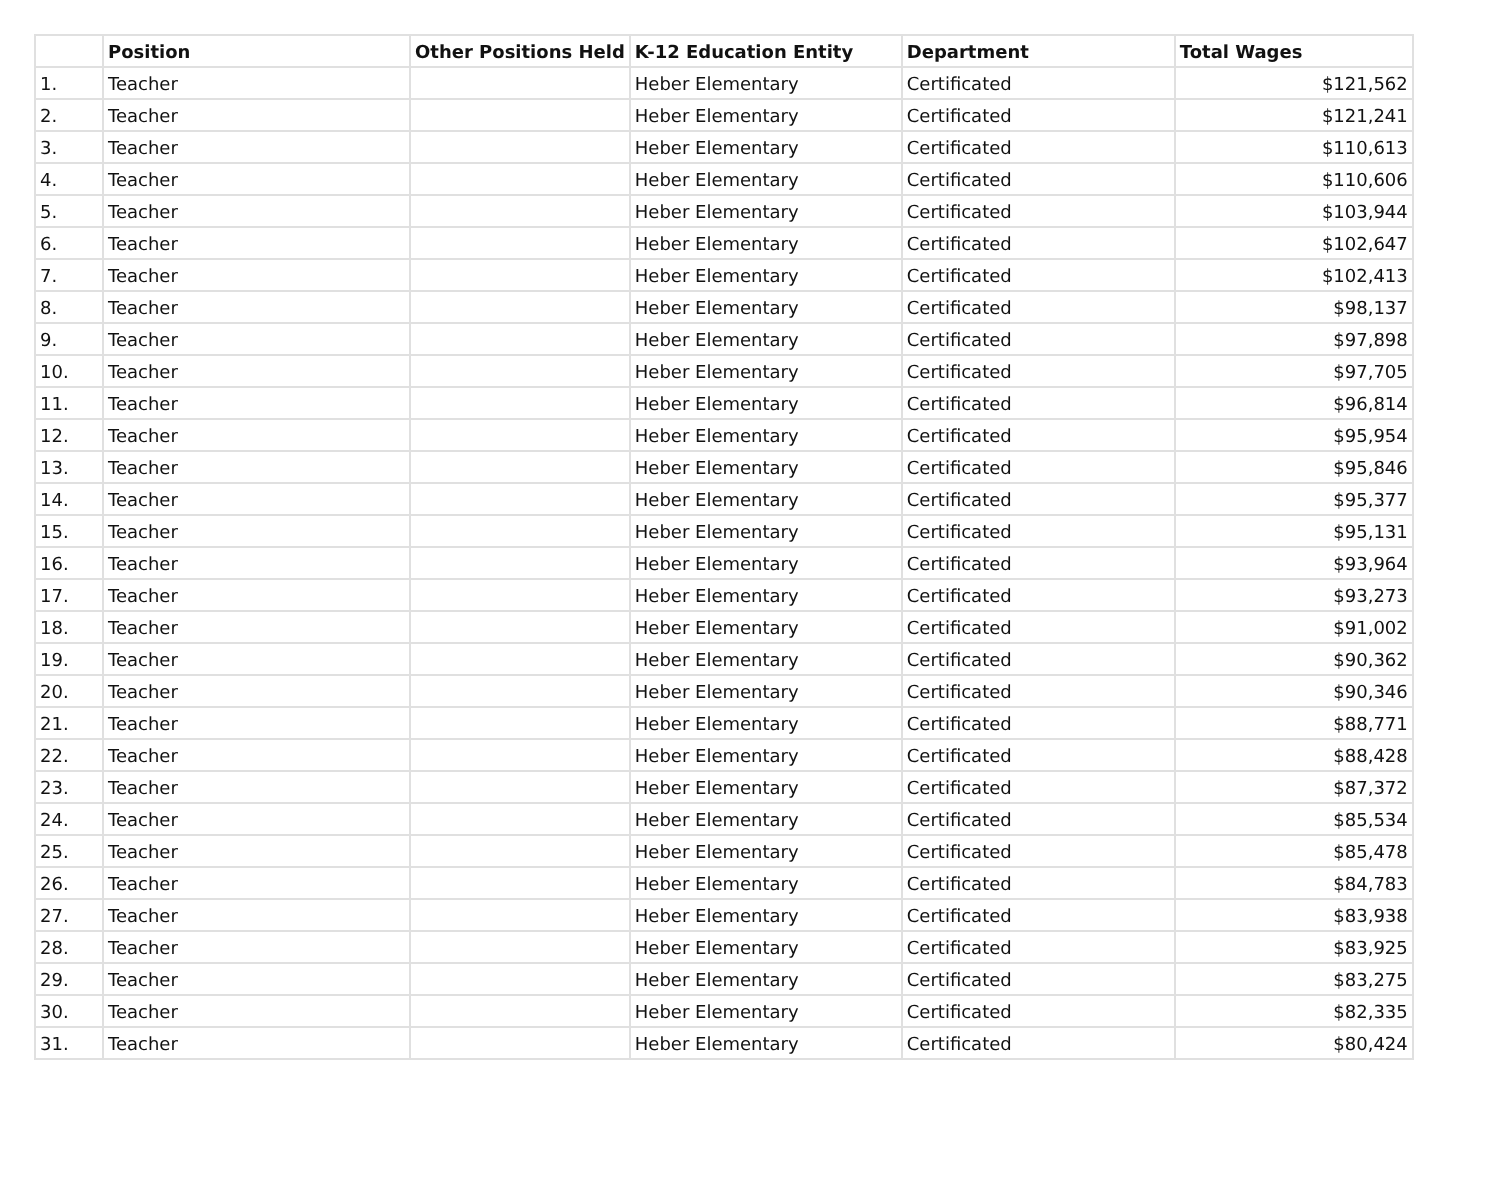| | Position | Other Positions Held | K-12 Education Entity | Department | Total Wages |
| --- | --- | --- | --- | --- | --- |
| 1. | Teacher | | Heber Elementary | Certificated | $121,562 |
| 2. | Teacher | | Heber Elementary | Certificated | $121,241 |
| 3. | Teacher | | Heber Elementary | Certificated | $110,613 |
| 4. | Teacher | | Heber Elementary | Certificated | $110,606 |
| 5. | Teacher | | Heber Elementary | Certificated | $103,944 |
| 6. | Teacher | | Heber Elementary | Certificated | $102,647 |
| 7. | Teacher | | Heber Elementary | Certificated | $102,413 |
| 8. | Teacher | | Heber Elementary | Certificated | $98,137 |
| 9. | Teacher | | Heber Elementary | Certificated | $97,898 |
| 10. | Teacher | | Heber Elementary | Certificated | $97,705 |
| 11. | Teacher | | Heber Elementary | Certificated | $96,814 |
| 12. | Teacher | | Heber Elementary | Certificated | $95,954 |
| 13. | Teacher | | Heber Elementary | Certificated | $95,846 |
| 14. | Teacher | | Heber Elementary | Certificated | $95,377 |
| 15. | Teacher | | Heber Elementary | Certificated | $95,131 |
| 16. | Teacher | | Heber Elementary | Certificated | $93,964 |
| 17. | Teacher | | Heber Elementary | Certificated | $93,273 |
| 18. | Teacher | | Heber Elementary | Certificated | $91,002 |
| 19. | Teacher | | Heber Elementary | Certificated | $90,362 |
| 20. | Teacher | | Heber Elementary | Certificated | $90,346 |
| 21. | Teacher | | Heber Elementary | Certificated | $88,771 |
| 22. | Teacher | | Heber Elementary | Certificated | $88,428 |
| 23. | Teacher | | Heber Elementary | Certificated | $87,372 |
| 24. | Teacher | | Heber Elementary | Certificated | $85,534 |
| 25. | Teacher | | Heber Elementary | Certificated | $85,478 |
| 26. | Teacher | | Heber Elementary | Certificated | $84,783 |
| 27. | Teacher | | Heber Elementary | Certificated | $83,938 |
| 28. | Teacher | | Heber Elementary | Certificated | $83,925 |
| 29. | Teacher | | Heber Elementary | Certificated | $83,275 |
| 30. | Teacher | | Heber Elementary | Certificated | $82,335 |
| 31. | Teacher | | Heber Elementary | Certificated | $80,424 |